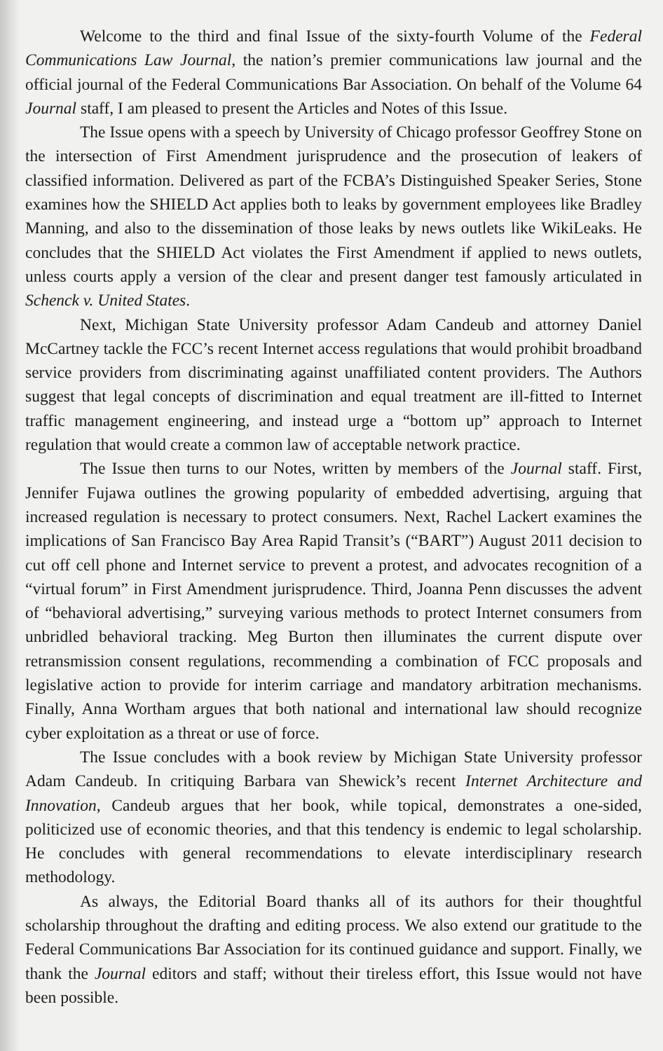Welcome to the third and final Issue of the sixty-fourth Volume of the Federal Communications Law Journal, the nation’s premier communications law journal and the official journal of the Federal Communications Bar Association. On behalf of the Volume 64 Journal staff, I am pleased to present the Articles and Notes of this Issue.
The Issue opens with a speech by University of Chicago professor Geoffrey Stone on the intersection of First Amendment jurisprudence and the prosecution of leakers of classified information. Delivered as part of the FCBA’s Distinguished Speaker Series, Stone examines how the SHIELD Act applies both to leaks by government employees like Bradley Manning, and also to the dissemination of those leaks by news outlets like WikiLeaks. He concludes that the SHIELD Act violates the First Amendment if applied to news outlets, unless courts apply a version of the clear and present danger test famously articulated in Schenck v. United States.
Next, Michigan State University professor Adam Candeub and attorney Daniel McCartney tackle the FCC’s recent Internet access regulations that would prohibit broadband service providers from discriminating against unaffiliated content providers. The Authors suggest that legal concepts of discrimination and equal treatment are ill-fitted to Internet traffic management engineering, and instead urge a “bottom up” approach to Internet regulation that would create a common law of acceptable network practice.
The Issue then turns to our Notes, written by members of the Journal staff. First, Jennifer Fujawa outlines the growing popularity of embedded advertising, arguing that increased regulation is necessary to protect consumers. Next, Rachel Lackert examines the implications of San Francisco Bay Area Rapid Transit’s (“BART”) August 2011 decision to cut off cell phone and Internet service to prevent a protest, and advocates recognition of a “virtual forum” in First Amendment jurisprudence. Third, Joanna Penn discusses the advent of “behavioral advertising,” surveying various methods to protect Internet consumers from unbridled behavioral tracking. Meg Burton then illuminates the current dispute over retransmission consent regulations, recommending a combination of FCC proposals and legislative action to provide for interim carriage and mandatory arbitration mechanisms. Finally, Anna Wortham argues that both national and international law should recognize cyber exploitation as a threat or use of force.
The Issue concludes with a book review by Michigan State University professor Adam Candeub. In critiquing Barbara van Shewick’s recent Internet Architecture and Innovation, Candeub argues that her book, while topical, demonstrates a one-sided, politicized use of economic theories, and that this tendency is endemic to legal scholarship. He concludes with general recommendations to elevate interdisciplinary research methodology.
As always, the Editorial Board thanks all of its authors for their thoughtful scholarship throughout the drafting and editing process. We also extend our gratitude to the Federal Communications Bar Association for its continued guidance and support. Finally, we thank the Journal editors and staff; without their tireless effort, this Issue would not have been possible.